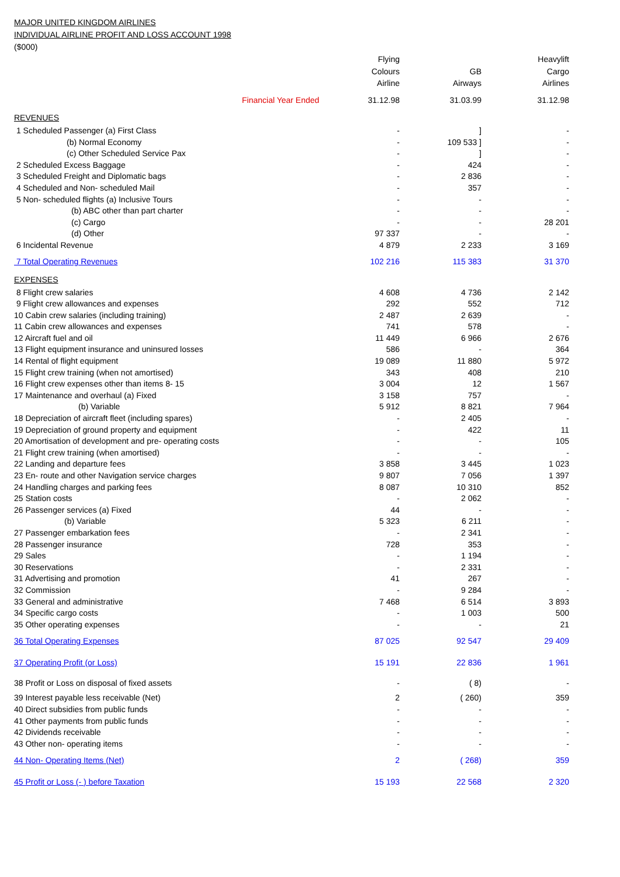MAJOR UNITED KINGDOM AIRLINES
INDIVIDUAL AIRLINE PROFIT AND LOSS ACCOUNT 1998
($000)
| | | Flying | | Heavylift |
| | | Colours | GB | Cargo |
| | | Airline | Airways | Airlines |
| | Financial Year Ended | 31.12.98 | 31.03.99 | 31.12.98 |
| REVENUES | | | | |
| 1 Scheduled Passenger (a) First Class | | - | ] | - |
| (b) Normal Economy | | - | 109 533 ] | - |
| (c) Other Scheduled Service Pax | | - | ] | - |
| 2 Scheduled Excess Baggage | | - | 424 | - |
| 3 Scheduled Freight and Diplomatic bags | | - | 2 836 | - |
| 4 Scheduled and Non- scheduled Mail | | - | 357 | - |
| 5 Non- scheduled flights (a) Inclusive Tours | | - | - | - |
| (b) ABC other than part charter | | - | - | - |
| (c) Cargo | | - | - | 28 201 |
| (d) Other | | 97 337 | - | - |
| 6 Incidental Revenue | | 4 879 | 2 233 | 3 169 |
| 7 Total Operating Revenues | | 102 216 | 115 383 | 31 370 |
| EXPENSES | | | | |
| 8 Flight crew salaries | | 4 608 | 4 736 | 2 142 |
| 9 Flight crew allowances and expenses | | 292 | 552 | 712 |
| 10 Cabin crew salaries (including training) | | 2 487 | 2 639 | - |
| 11 Cabin crew allowances and expenses | | 741 | 578 | - |
| 12 Aircraft fuel and oil | | 11 449 | 6 966 | 2 676 |
| 13 Flight equipment insurance and uninsured losses | | 586 | - | 364 |
| 14 Rental of flight equipment | | 19 089 | 11 880 | 5 972 |
| 15 Flight crew training (when not amortised) | | 343 | 408 | 210 |
| 16 Flight crew expenses other than items 8- 15 | | 3 004 | 12 | 1 567 |
| 17 Maintenance and overhaul (a) Fixed | | 3 158 | 757 | - |
| (b) Variable | | 5 912 | 8 821 | 7 964 |
| 18 Depreciation of aircraft fleet (including spares) | | - | 2 405 | - |
| 19 Depreciation of ground property and equipment | | - | 422 | 11 |
| 20 Amortisation of development and pre- operating costs | | - | - | 105 |
| 21 Flight crew training (when amortised) | | - | - | - |
| 22 Landing and departure fees | | 3 858 | 3 445 | 1 023 |
| 23 En- route and other Navigation service charges | | 9 807 | 7 056 | 1 397 |
| 24 Handling charges and parking fees | | 8 087 | 10 310 | 852 |
| 25 Station costs | | - | 2 062 | - |
| 26 Passenger services (a) Fixed | | 44 | - | - |
| (b) Variable | | 5 323 | 6 211 | - |
| 27 Passenger embarkation fees | | - | 2 341 | - |
| 28 Passenger insurance | | 728 | 353 | - |
| 29 Sales | | - | 1 194 | - |
| 30 Reservations | | - | 2 331 | - |
| 31 Advertising and promotion | | 41 | 267 | - |
| 32 Commission | | - | 9 284 | - |
| 33 General and administrative | | 7 468 | 6 514 | 3 893 |
| 34 Specific cargo costs | | - | 1 003 | 500 |
| 35 Other operating expenses | | - | - | 21 |
| 36 Total Operating Expenses | | 87 025 | 92 547 | 29 409 |
| 37 Operating Profit (or Loss) | | 15 191 | 22 836 | 1 961 |
| 38 Profit or Loss on disposal of fixed assets | | - | ( 8) | - |
| 39 Interest payable less receivable (Net) | | 2 | ( 260) | 359 |
| 40 Direct subsidies from public funds | | - | - | - |
| 41 Other payments from public funds | | - | - | - |
| 42 Dividends receivable | | - | - | - |
| 43 Other non- operating items | | - | - | - |
| 44 Non- Operating Items (Net) | | 2 | ( 268) | 359 |
| 45 Profit or Loss (- ) before Taxation | | 15 193 | 22 568 | 2 320 |